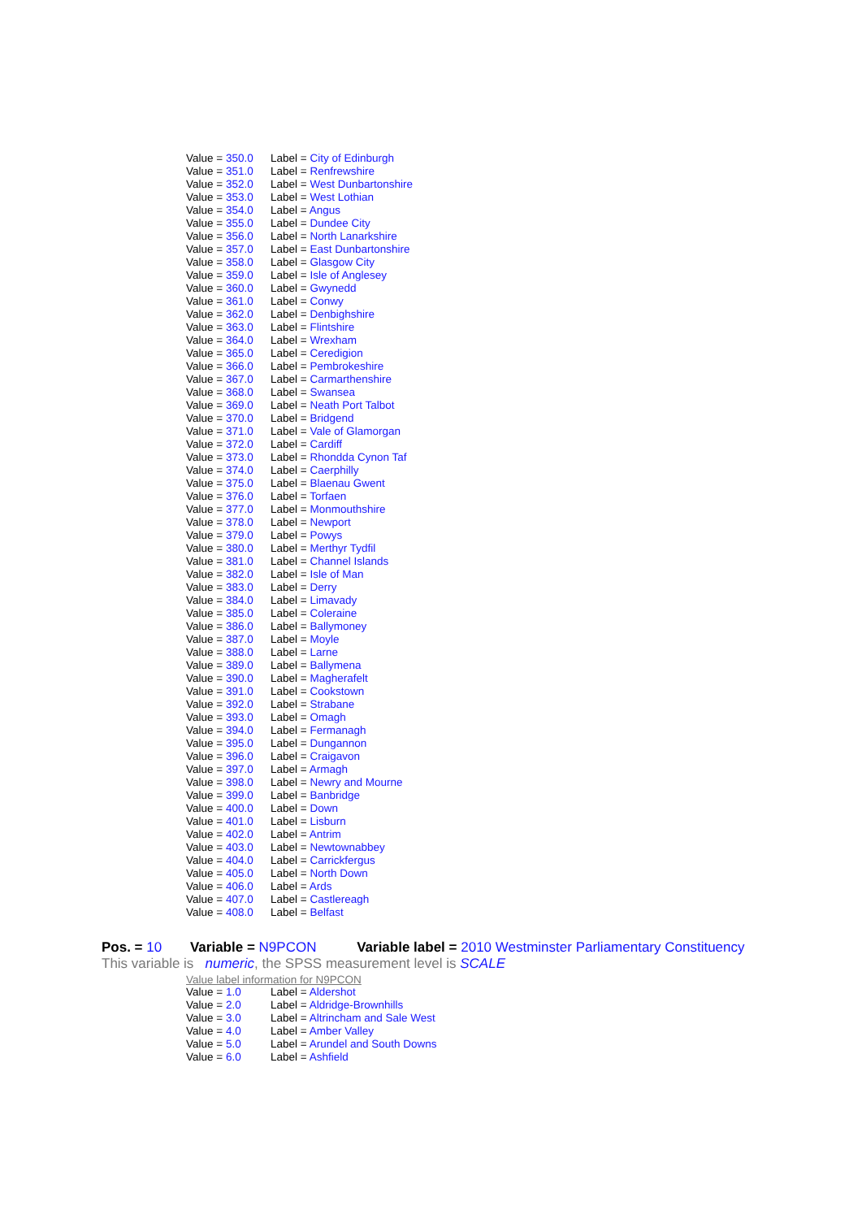| Value = 350.0 | Label = City of Edinburgh |
| Value = 351.0 | Label = Renfrewshire |
| Value = 352.0 | Label = West Dunbartonshire |
| Value = 353.0 | Label = West Lothian |
| Value = 354.0 | Label = Angus |
| Value = 355.0 | Label = Dundee City |
| Value = 356.0 | Label = North Lanarkshire |
| Value = 357.0 | Label = East Dunbartonshire |
| Value = 358.0 | Label = Glasgow City |
| Value = 359.0 | Label = Isle of Anglesey |
| Value = 360.0 | Label = Gwynedd |
| Value = 361.0 | Label = Conwy |
| Value = 362.0 | Label = Denbighshire |
| Value = 363.0 | Label = Flintshire |
| Value = 364.0 | Label = Wrexham |
| Value = 365.0 | Label = Ceredigion |
| Value = 366.0 | Label = Pembrokeshire |
| Value = 367.0 | Label = Carmarthenshire |
| Value = 368.0 | Label = Swansea |
| Value = 369.0 | Label = Neath Port Talbot |
| Value = 370.0 | Label = Bridgend |
| Value = 371.0 | Label = Vale of Glamorgan |
| Value = 372.0 | Label = Cardiff |
| Value = 373.0 | Label = Rhondda Cynon Taf |
| Value = 374.0 | Label = Caerphilly |
| Value = 375.0 | Label = Blaenau Gwent |
| Value = 376.0 | Label = Torfaen |
| Value = 377.0 | Label = Monmouthshire |
| Value = 378.0 | Label = Newport |
| Value = 379.0 | Label = Powys |
| Value = 380.0 | Label = Merthyr Tydfil |
| Value = 381.0 | Label = Channel Islands |
| Value = 382.0 | Label = Isle of Man |
| Value = 383.0 | Label = Derry |
| Value = 384.0 | Label = Limavady |
| Value = 385.0 | Label = Coleraine |
| Value = 386.0 | Label = Ballymoney |
| Value = 387.0 | Label = Moyle |
| Value = 388.0 | Label = Larne |
| Value = 389.0 | Label = Ballymena |
| Value = 390.0 | Label = Magherafelt |
| Value = 391.0 | Label = Cookstown |
| Value = 392.0 | Label = Strabane |
| Value = 393.0 | Label = Omagh |
| Value = 394.0 | Label = Fermanagh |
| Value = 395.0 | Label = Dungannon |
| Value = 396.0 | Label = Craigavon |
| Value = 397.0 | Label = Armagh |
| Value = 398.0 | Label = Newry and Mourne |
| Value = 399.0 | Label = Banbridge |
| Value = 400.0 | Label = Down |
| Value = 401.0 | Label = Lisburn |
| Value = 402.0 | Label = Antrim |
| Value = 403.0 | Label = Newtownabbey |
| Value = 404.0 | Label = Carrickfergus |
| Value = 405.0 | Label = North Down |
| Value = 406.0 | Label = Ards |
| Value = 407.0 | Label = Castlereagh |
| Value = 408.0 | Label = Belfast |
Pos. = 10 Variable = N9PCON Variable label = 2010 Westminster Parliamentary Constituency
This variable is numeric, the SPSS measurement level is SCALE
Value label information for N9PCON
| Value = 1.0 | Label = Aldershot |
| Value = 2.0 | Label = Aldridge-Brownhills |
| Value = 3.0 | Label = Altrincham and Sale West |
| Value = 4.0 | Label = Amber Valley |
| Value = 5.0 | Label = Arundel and South Downs |
| Value = 6.0 | Label = Ashfield |